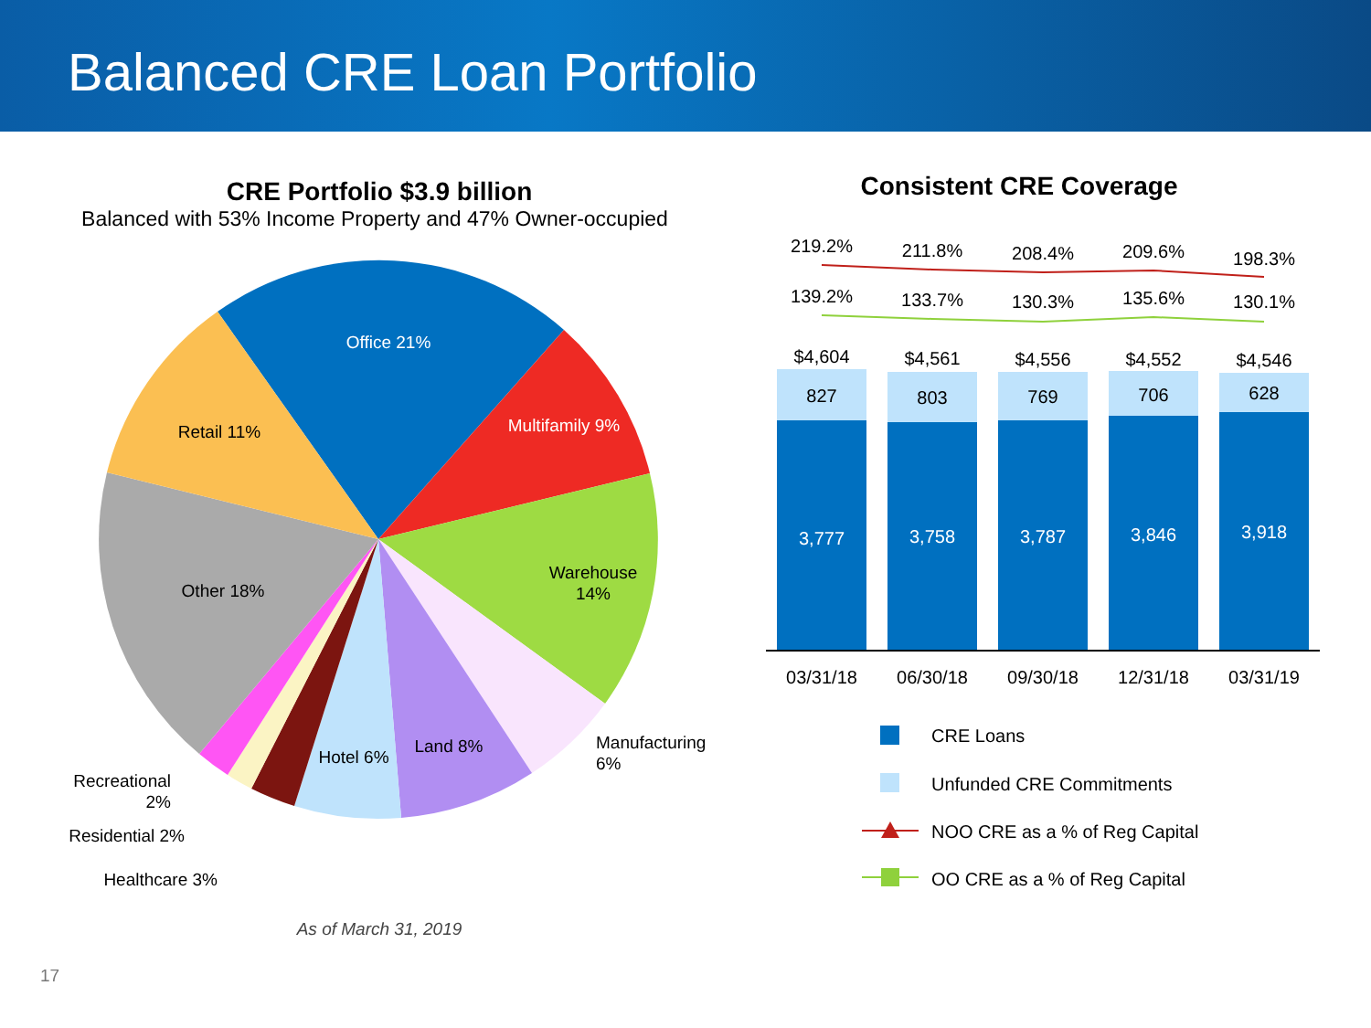Balanced CRE Loan Portfolio
CRE Portfolio $3.9 billion
Balanced with 53% Income Property and 47% Owner-occupied
Office 21%
Multifamily 9%
Retail 11%
Other 18%
Warehouse
14%
Land 8%
Hotel 6%
Manufacturing
6%
Recreational
2%
Residential 2%
Healthcare 3%
As of March 31, 2019
Consistent CRE Coverage
827
803
769
706
628
3,777
3,758
3,787
3,846
3,918
$4,604
$4,561
$4,556
$4,552
$4,546
03/31/18
06/30/18
09/30/18
12/31/18
03/31/19
219.2%
211.8%
208.4%
209.6%
198.3%
139.2%
133.7%
130.3%
135.6%
130.1%
CRE Loans
Unfunded CRE Commitments
NOO CRE as a % of Reg Capital
OO CRE as a % of Reg Capital
17